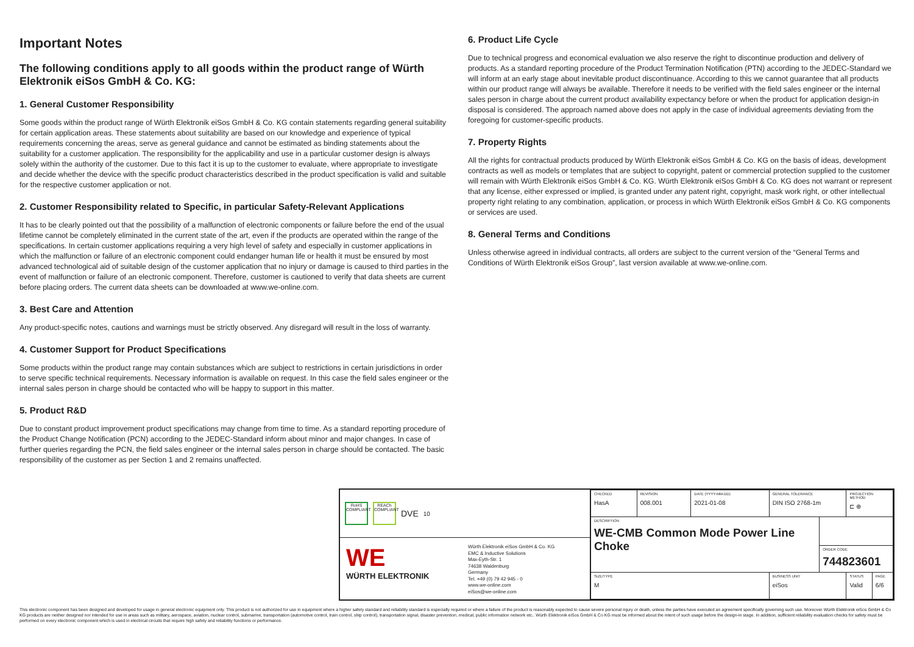Important Notes
The following conditions apply to all goods within the product range of Würth Elektronik eiSos GmbH & Co. KG:
1. General Customer Responsibility
Some goods within the product range of Würth Elektronik eiSos GmbH & Co. KG contain statements regarding general suitability for certain application areas. These statements about suitability are based on our knowledge and experience of typical requirements concerning the areas, serve as general guidance and cannot be estimated as binding statements about the suitability for a customer application. The responsibility for the applicability and use in a particular customer design is always solely within the authority of the customer. Due to this fact it is up to the customer to evaluate, where appropriate to investigate and decide whether the device with the specific product characteristics described in the product specification is valid and suitable for the respective customer application or not.
2. Customer Responsibility related to Specific, in particular Safety-Relevant Applications
It has to be clearly pointed out that the possibility of a malfunction of electronic components or failure before the end of the usual lifetime cannot be completely eliminated in the current state of the art, even if the products are operated within the range of the specifications. In certain customer applications requiring a very high level of safety and especially in customer applications in which the malfunction or failure of an electronic component could endanger human life or health it must be ensured by most advanced technological aid of suitable design of the customer application that no injury or damage is caused to third parties in the event of malfunction or failure of an electronic component. Therefore, customer is cautioned to verify that data sheets are current before placing orders. The current data sheets can be downloaded at www.we-online.com.
3. Best Care and Attention
Any product-specific notes, cautions and warnings must be strictly observed. Any disregard will result in the loss of warranty.
4. Customer Support for Product Specifications
Some products within the product range may contain substances which are subject to restrictions in certain jurisdictions in order to serve specific technical requirements. Necessary information is available on request. In this case the field sales engineer or the internal sales person in charge should be contacted who will be happy to support in this matter.
5. Product R&D
Due to constant product improvement product specifications may change from time to time. As a standard reporting procedure of the Product Change Notification (PCN) according to the JEDEC-Standard inform about minor and major changes. In case of further queries regarding the PCN, the field sales engineer or the internal sales person in charge should be contacted. The basic responsibility of the customer as per Section 1 and 2 remains unaffected.
6. Product Life Cycle
Due to technical progress and economical evaluation we also reserve the right to discontinue production and delivery of products. As a standard reporting procedure of the Product Termination Notification (PTN) according to the JEDEC-Standard we will inform at an early stage about inevitable product discontinuance. According to this we cannot guarantee that all products within our product range will always be available. Therefore it needs to be verified with the field sales engineer or the internal sales person in charge about the current product availability expectancy before or when the product for application design-in disposal is considered. The approach named above does not apply in the case of individual agreements deviating from the foregoing for customer-specific products.
7. Property Rights
All the rights for contractual products produced by Würth Elektronik eiSos GmbH & Co. KG on the basis of ideas, development contracts as well as models or templates that are subject to copyright, patent or commercial protection supplied to the customer will remain with Würth Elektronik eiSos GmbH & Co. KG. Würth Elektronik eiSos GmbH & Co. KG does not warrant or represent that any license, either expressed or implied, is granted under any patent right, copyright, mask work right, or other intellectual property right relating to any combination, application, or process in which Würth Elektronik eiSos GmbH & Co. KG components or services are used.
8. General Terms and Conditions
Unless otherwise agreed in individual contracts, all orders are subject to the current version of the “General Terms and Conditions of Würth Elektronik eiSos Group”, last version available at www.we-online.com.
RoHS COMPLIANT
REACh COMPLIANT
DVE
10
WE
WÜRTH ELEKTRONIK
Würth Elektronik eiSos GmbH & Co. KG
EMC & Inductive Solutions
Max-Eyth-Str. 1
74638 Waldenburg
Germany
Tel. +49 (0) 79 42 945 - 0
www.we-online.com
eiSos@we-online.com
| CHECKED HasA | REVISION 008.001 | DATE (YYYY-MM-DD) 2021-01-08 | GENERAL TOLERANCE DIN ISO 2768-1m | | PROJECTION METHOD ⊏ ⊕ | |
| DESCRIPTION WE-CMB Common Mode Power Line Choke | | | | | | |
| | | | | ORDER CODE 744823601 | | |
| SIZE/TYPE M | | | BUSINESS UNIT eiSos | | STATUS Valid | PAGE 6/6 |
This electronic component has been designed and developed for usage in general electronic equipment only. This product is not authorized for use in equipment where a higher safety standard and reliability standard is especially required or where a failure of the product is reasonably expected to cause severe personal injury or death, unless the parties have executed an agreement specifically governing such use. Moreover Würth Elektronik eiSos GmbH & Co KG products are neither designed nor intended for use in areas such as military, aerospace, aviation, nuclear control, submarine, transportation (automotive control, train control, ship control), transportation signal, disaster prevention, medical, public information network etc.. Würth Elektronik eiSos GmbH & Co KG must be informed about the intent of such usage before the design-in stage. In addition, sufficient reliability evaluation checks for safety must be performed on every electronic component which is used in electrical circuits that require high safety and reliability functions or performance.